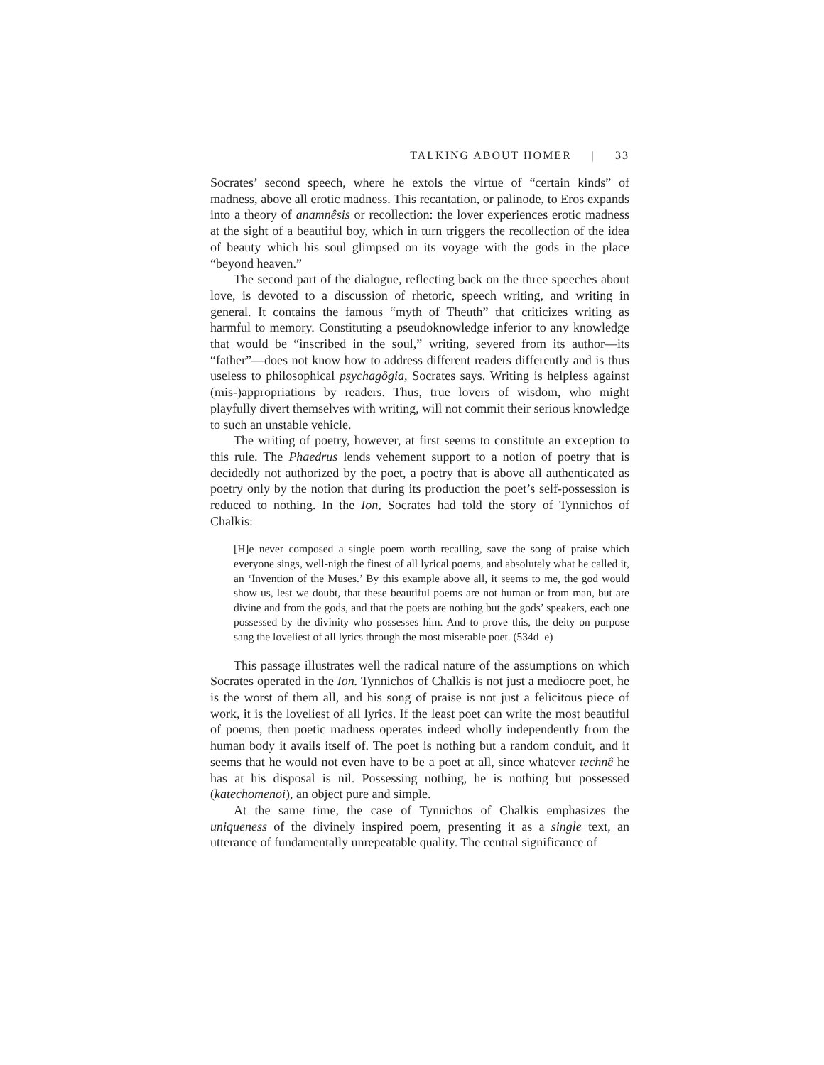TALKING ABOUT HOMER | 33
Socrates’ second speech, where he extols the virtue of “certain kinds” of madness, above all erotic madness. This recantation, or palinode, to Eros expands into a theory of anamnêsis or recollection: the lover experiences erotic madness at the sight of a beautiful boy, which in turn triggers the recollection of the idea of beauty which his soul glimpsed on its voyage with the gods in the place “beyond heaven.”
The second part of the dialogue, reflecting back on the three speeches about love, is devoted to a discussion of rhetoric, speech writing, and writing in general. It contains the famous “myth of Theuth” that criticizes writing as harmful to memory. Constituting a pseudoknowledge inferior to any knowledge that would be “inscribed in the soul,” writing, severed from its author—its “father”—does not know how to address different readers differently and is thus useless to philosophical psychagôgia, Socrates says. Writing is helpless against (mis-)appropriations by readers. Thus, true lovers of wisdom, who might playfully divert themselves with writing, will not commit their serious knowledge to such an unstable vehicle.
The writing of poetry, however, at first seems to constitute an exception to this rule. The Phaedrus lends vehement support to a notion of poetry that is decidedly not authorized by the poet, a poetry that is above all authenticated as poetry only by the notion that during its production the poet’s self-possession is reduced to nothing. In the Ion, Socrates had told the story of Tynnichos of Chalkis:
[H]e never composed a single poem worth recalling, save the song of praise which everyone sings, well-nigh the finest of all lyrical poems, and absolutely what he called it, an ‘Invention of the Muses.’ By this example above all, it seems to me, the god would show us, lest we doubt, that these beautiful poems are not human or from man, but are divine and from the gods, and that the poets are nothing but the gods’ speakers, each one possessed by the divinity who possesses him. And to prove this, the deity on purpose sang the loveliest of all lyrics through the most miserable poet. (534d–e)
This passage illustrates well the radical nature of the assumptions on which Socrates operated in the Ion. Tynnichos of Chalkis is not just a mediocre poet, he is the worst of them all, and his song of praise is not just a felicitous piece of work, it is the loveliest of all lyrics. If the least poet can write the most beautiful of poems, then poetic madness operates indeed wholly independently from the human body it avails itself of. The poet is nothing but a random conduit, and it seems that he would not even have to be a poet at all, since whatever technê he has at his disposal is nil. Possessing nothing, he is nothing but possessed (katechomenoi), an object pure and simple.
At the same time, the case of Tynnichos of Chalkis emphasizes the uniqueness of the divinely inspired poem, presenting it as a single text, an utterance of fundamentally unrepeatable quality. The central significance of